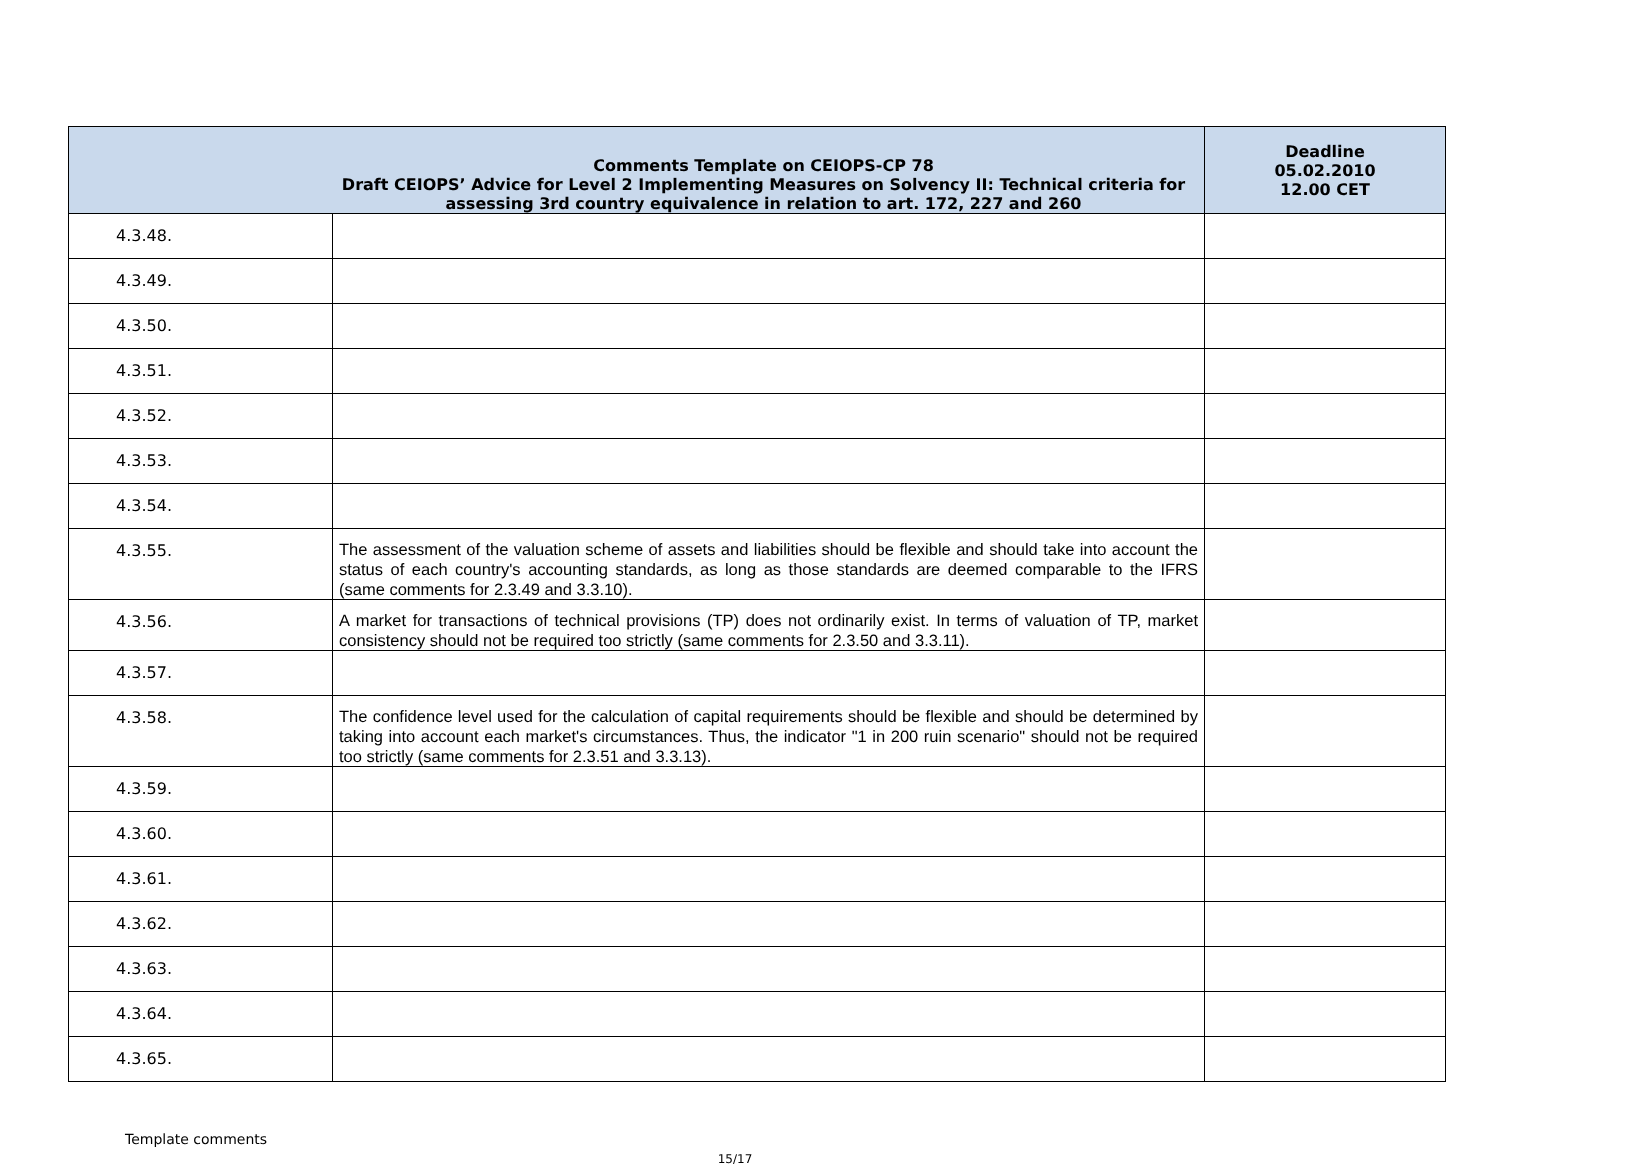| Comments Template on CEIOPS-CP 78 Draft CEIOPS’ Advice for Level 2 Implementing Measures on Solvency II: Technical criteria for assessing 3rd country equivalence in relation to art. 172, 227 and 260 | | Deadline 05.02.2010 12.00 CET |
| --- | --- | --- |
| 4.3.48. | | |
| 4.3.49. | | |
| 4.3.50. | | |
| 4.3.51. | | |
| 4.3.52. | | |
| 4.3.53. | | |
| 4.3.54. | | |
| 4.3.55. | The assessment of the valuation scheme of assets and liabilities should be flexible and should take into account the status of each country's accounting standards, as long as those standards are deemed comparable to the IFRS (same comments for 2.3.49 and 3.3.10). | |
| 4.3.56. | A market for transactions of technical provisions (TP) does not ordinarily exist. In terms of valuation of TP, market consistency should not be required too strictly (same comments for 2.3.50 and 3.3.11). | |
| 4.3.57. | | |
| 4.3.58. | The confidence level used for the calculation of capital requirements should be flexible and should be determined by taking into account each market's circumstances. Thus, the indicator "1 in 200 ruin scenario" should not be required too strictly (same comments for 2.3.51 and 3.3.13). | |
| 4.3.59. | | |
| 4.3.60. | | |
| 4.3.61. | | |
| 4.3.62. | | |
| 4.3.63. | | |
| 4.3.64. | | |
| 4.3.65. | | |
Template comments
15/17